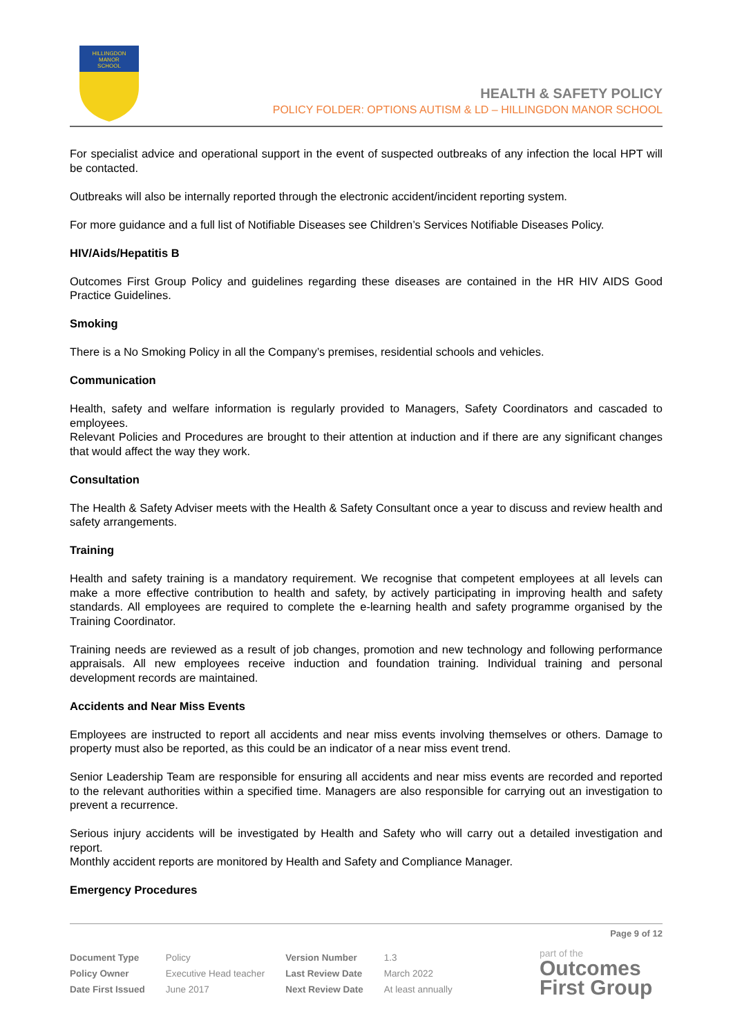HILLINGDON
MANOR
SCHOOL
HEALTH & SAFETY POLICY
POLICY FOLDER: OPTIONS AUTISM & LD – HILLINGDON MANOR SCHOOL
For specialist advice and operational support in the event of suspected outbreaks of any infection the local HPT will be contacted.
Outbreaks will also be internally reported through the electronic accident/incident reporting system.
For more guidance and a full list of Notifiable Diseases see Children’s Services Notifiable Diseases Policy.
HIV/Aids/Hepatitis B
Outcomes First Group Policy and guidelines regarding these diseases are contained in the HR HIV AIDS Good Practice Guidelines.
Smoking
There is a No Smoking Policy in all the Company’s premises, residential schools and vehicles.
Communication
Health, safety and welfare information is regularly provided to Managers, Safety Coordinators and cascaded to employees.
Relevant Policies and Procedures are brought to their attention at induction and if there are any significant changes that would affect the way they work.
Consultation
The Health & Safety Adviser meets with the Health & Safety Consultant once a year to discuss and review health and safety arrangements.
Training
Health and safety training is a mandatory requirement. We recognise that competent employees at all levels can make a more effective contribution to health and safety, by actively participating in improving health and safety standards. All employees are required to complete the e-learning health and safety programme organised by the Training Coordinator.
Training needs are reviewed as a result of job changes, promotion and new technology and following performance appraisals. All new employees receive induction and foundation training. Individual training and personal development records are maintained.
Accidents and Near Miss Events
Employees are instructed to report all accidents and near miss events involving themselves or others. Damage to property must also be reported, as this could be an indicator of a near miss event trend.
Senior Leadership Team are responsible for ensuring all accidents and near miss events are recorded and reported to the relevant authorities within a specified time. Managers are also responsible for carrying out an investigation to prevent a recurrence.
Serious injury accidents will be investigated by Health and Safety who will carry out a detailed investigation and report.
Monthly accident reports are monitored by Health and Safety and Compliance Manager.
Emergency Procedures
Page 9 of 12
| Document Type | Policy | Version Number | 1.3 |
| Policy Owner | Executive Head teacher | Last Review Date | March 2022 |
| Date First Issued | June 2017 | Next Review Date | At least annually |
part of the
Outcomes
First Group